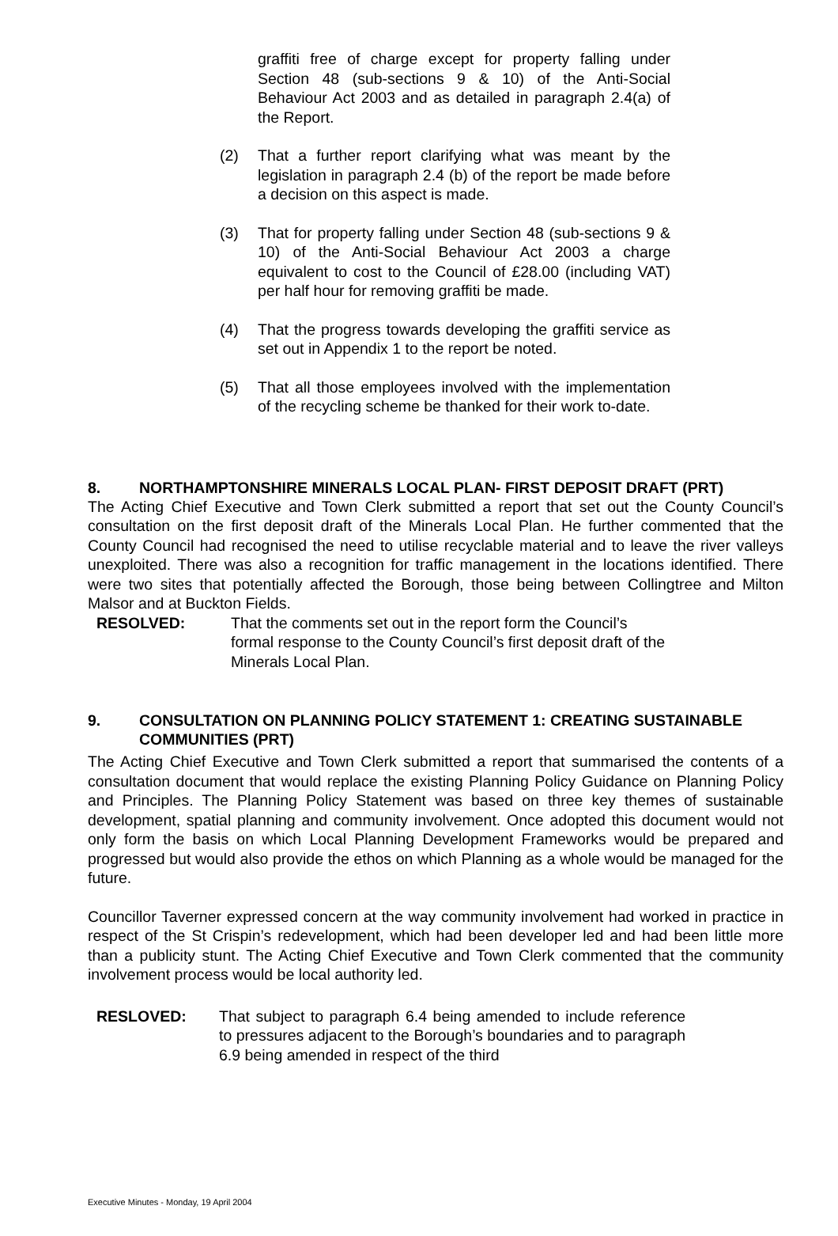graffiti free of charge except for property falling under Section 48 (sub-sections 9 & 10) of the Anti-Social Behaviour Act 2003 and as detailed in paragraph 2.4(a) of the Report.
(2) That a further report clarifying what was meant by the legislation in paragraph 2.4 (b) of the report be made before a decision on this aspect is made.
(3) That for property falling under Section 48 (sub-sections 9 & 10) of the Anti-Social Behaviour Act 2003 a charge equivalent to cost to the Council of £28.00 (including VAT) per half hour for removing graffiti be made.
(4) That the progress towards developing the graffiti service as set out in Appendix 1 to the report be noted.
(5) That all those employees involved with the implementation of the recycling scheme be thanked for their work to-date.
8. NORTHAMPTONSHIRE MINERALS LOCAL PLAN- FIRST DEPOSIT DRAFT (PRT)
The Acting Chief Executive and Town Clerk submitted a report that set out the County Council’s consultation on the first deposit draft of the Minerals Local Plan. He further commented that the County Council had recognised the need to utilise recyclable material and to leave the river valleys unexploited. There was also a recognition for traffic management in the locations identified. There were two sites that potentially affected the Borough, those being between Collingtree and Milton Malsor and at Buckton Fields.
RESOLVED: That the comments set out in the report form the Council’s formal response to the County Council’s first deposit draft of the Minerals Local Plan.
9. CONSULTATION ON PLANNING POLICY STATEMENT 1: CREATING SUSTAINABLE COMMUNITIES (PRT)
The Acting Chief Executive and Town Clerk submitted a report that summarised the contents of a consultation document that would replace the existing Planning Policy Guidance on Planning Policy and Principles. The Planning Policy Statement was based on three key themes of sustainable development, spatial planning and community involvement. Once adopted this document would not only form the basis on which Local Planning Development Frameworks would be prepared and progressed but would also provide the ethos on which Planning as a whole would be managed for the future.
Councillor Taverner expressed concern at the way community involvement had worked in practice in respect of the St Crispin’s redevelopment, which had been developer led and had been little more than a publicity stunt. The Acting Chief Executive and Town Clerk commented that the community involvement process would be local authority led.
RESLOVED: That subject to paragraph 6.4 being amended to include reference to pressures adjacent to the Borough’s boundaries and to paragraph 6.9 being amended in respect of the third
Executive Minutes - Monday, 19 April 2004